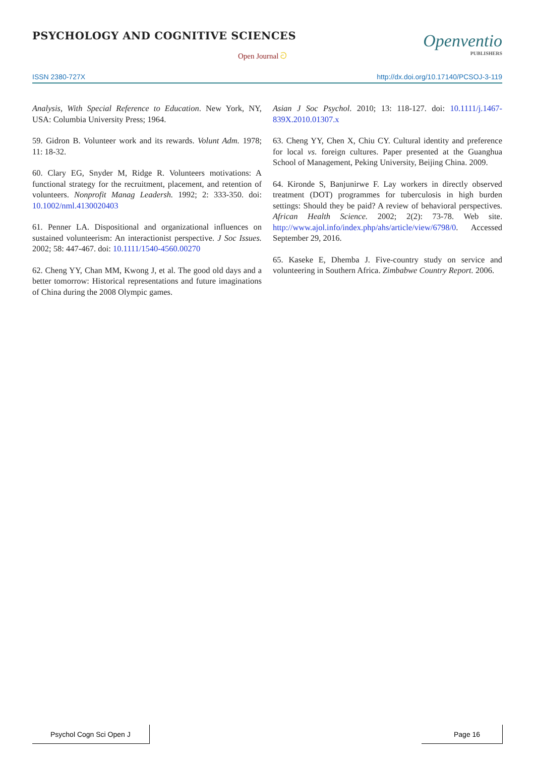PSYCHOLOGY AND COGNITIVE SCIENCES
Open Journal ට
Openventio
PUBLISHERS
ISSN 2380-727X http://dx.doi.org/10.17140/PCSOJ-3-119
Analysis, With Special Reference to Education. New York, NY, USA: Columbia University Press; 1964.
59. Gidron B. Volunteer work and its rewards. Volunt Adm. 1978; 11: 18-32.
60. Clary EG, Snyder M, Ridge R. Volunteers motivations: A functional strategy for the recruitment, placement, and retention of volunteers. Nonprofit Manag Leadersh. 1992; 2: 333-350. doi: 10.1002/nml.4130020403
61. Penner LA. Dispositional and organizational influences on sustained volunteerism: An interactionist perspective. J Soc Issues. 2002; 58: 447-467. doi: 10.1111/1540-4560.00270
62. Cheng YY, Chan MM, Kwong J, et al. The good old days and a better tomorrow: Historical representations and future imaginations of China during the 2008 Olympic games.
Asian J Soc Psychol. 2010; 13: 118-127. doi: 10.1111/j.1467-839X.2010.01307.x
63. Cheng YY, Chen X, Chiu CY. Cultural identity and preference for local vs. foreign cultures. Paper presented at the Guanghua School of Management, Peking University, Beijing China. 2009.
64. Kironde S, Banjunirwe F. Lay workers in directly observed treatment (DOT) programmes for tuberculosis in high burden settings: Should they be paid? A review of behavioral perspectives. African Health Science. 2002; 2(2): 73-78. Web site. http://www.ajol.info/index.php/ahs/article/view/6798/0. Accessed September 29, 2016.
65. Kaseke E, Dhemba J. Five-country study on service and volunteering in Southern Africa. Zimbabwe Country Report. 2006.
Psychol Cogn Sci Open J Page 16